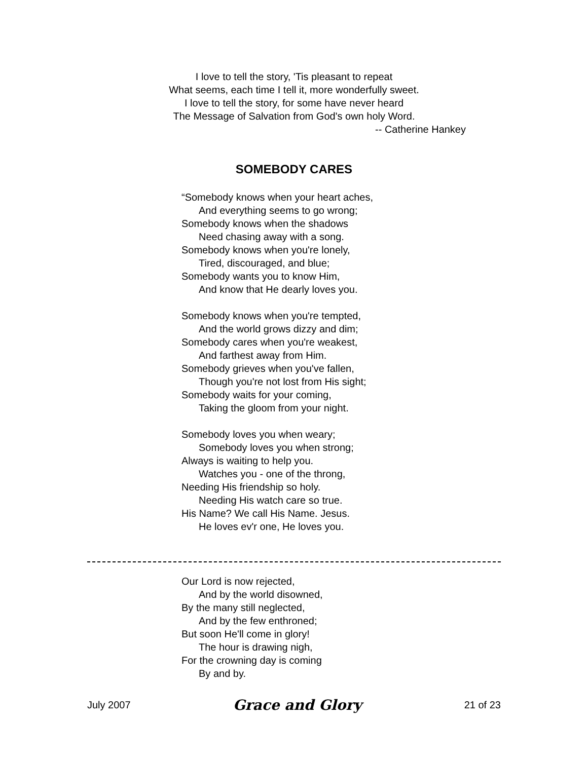I love to tell the story, 'Tis pleasant to repeat
What seems, each time I tell it, more wonderfully sweet.
I love to tell the story, for some have never heard
The Message of Salvation from God's own holy Word.
-- Catherine Hankey
SOMEBODY CARES
“Somebody knows when your heart aches,
And everything seems to go wrong;
Somebody knows when the shadows
Need chasing away with a song.
Somebody knows when you're lonely,
Tired, discouraged, and blue;
Somebody wants you to know Him,
And know that He dearly loves you.
Somebody knows when you're tempted,
And the world grows dizzy and dim;
Somebody cares when you're weakest,
And farthest away from Him.
Somebody grieves when you've fallen,
Though you're not lost from His sight;
Somebody waits for your coming,
Taking the gloom from your night.
Somebody loves you when weary;
Somebody loves you when strong;
Always is waiting to help you.
Watches you - one of the throng,
Needing His friendship so holy.
Needing His watch care so true.
His Name? We call His Name. Jesus.
He loves ev'r one, He loves you.
Our Lord is now rejected,
And by the world disowned,
By the many still neglected,
And by the few enthroned;
But soon He'll come in glory!
The hour is drawing nigh,
For the crowning day is coming
By and by.
July 2007 Grace and Glory 21 of 23